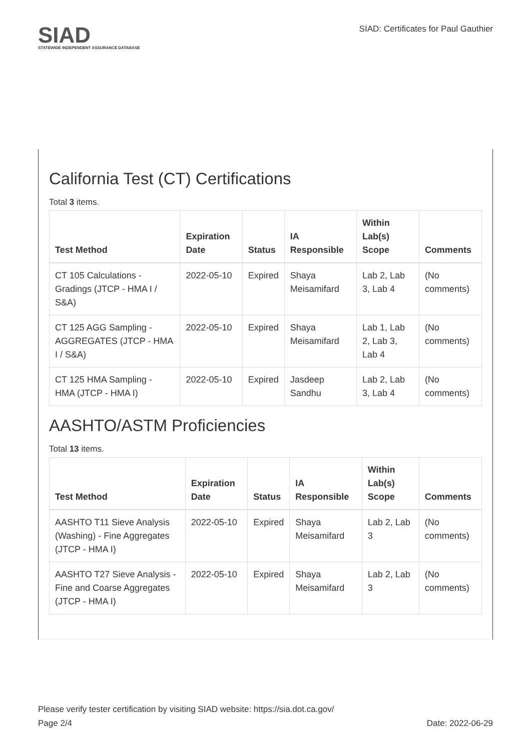SIAD
STATEWIDE INDEPENDENT ASSURANCE DATABASE
SIAD: Certificates for Paul Gauthier
California Test (CT) Certifications
Total 3 items.
| Test Method | Expiration Date | Status | IA Responsible | Within Lab(s) Scope | Comments |
| --- | --- | --- | --- | --- | --- |
| CT 105 Calculations - Gradings (JTCP - HMA I / S&A) | 2022-05-10 | Expired | Shaya Meisamifard | Lab 2, Lab 3, Lab 4 | (No comments) |
| CT 125 AGG Sampling - AGGREGATES (JTCP - HMA I / S&A) | 2022-05-10 | Expired | Shaya Meisamifard | Lab 1, Lab 2, Lab 3, Lab 4 | (No comments) |
| CT 125 HMA Sampling - HMA (JTCP - HMA I) | 2022-05-10 | Expired | Jasdeep Sandhu | Lab 2, Lab 3, Lab 4 | (No comments) |
AASHTO/ASTM Proficiencies
Total 13 items.
| Test Method | Expiration Date | Status | IA Responsible | Within Lab(s) Scope | Comments |
| --- | --- | --- | --- | --- | --- |
| AASHTO T11 Sieve Analysis (Washing) - Fine Aggregates (JTCP - HMA I) | 2022-05-10 | Expired | Shaya Meisamifard | Lab 2, Lab 3 | (No comments) |
| AASHTO T27 Sieve Analysis - Fine and Coarse Aggregates (JTCP - HMA I) | 2022-05-10 | Expired | Shaya Meisamifard | Lab 2, Lab 3 | (No comments) |
Please verify tester certification by visiting SIAD website: https://sia.dot.ca.gov/
Page 2/4 Date: 2022-06-29